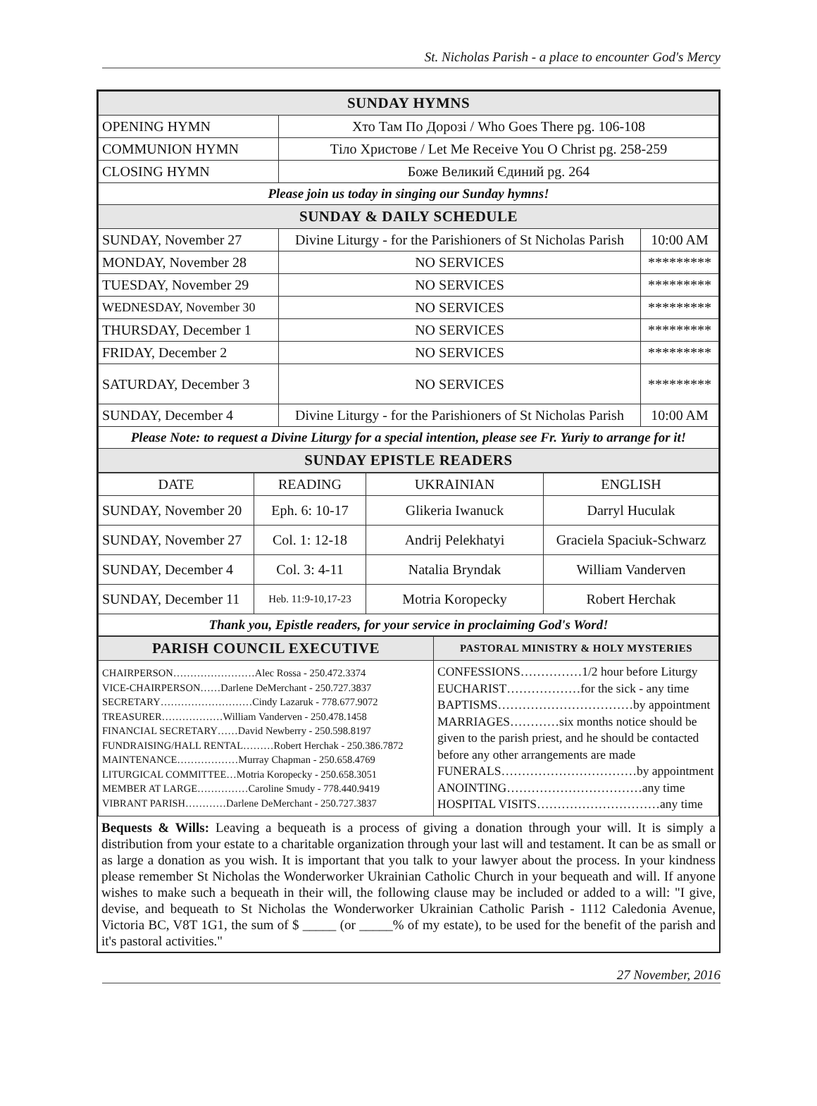St. Nicholas Parish - a place to encounter God's Mercy
| SUNDAY HYMNS | | |
| OPENING HYMN | Хто Там По Дорозі / Who Goes There pg. 106-108 | |
| COMMUNION HYMN | Тіло Христове / Let Me Receive You O Christ pg. 258-259 | |
| CLOSING HYMN | Боже Великий Єдиний pg. 264 | |
| Please join us today in singing our Sunday hymns! | | |
| SUNDAY & DAILY SCHEDULE | | |
| SUNDAY, November 27 | Divine Liturgy - for the Parishioners of St Nicholas Parish | 10:00 AM |
| MONDAY, November 28 | NO SERVICES | ********* |
| TUESDAY, November 29 | NO SERVICES | ********* |
| WEDNESDAY, November 30 | NO SERVICES | ********* |
| THURSDAY, December 1 | NO SERVICES | ********* |
| FRIDAY, December 2 | NO SERVICES | ********* |
| SATURDAY, December 3 | NO SERVICES | ********* |
| SUNDAY, December 4 | Divine Liturgy - for the Parishioners of St Nicholas Parish | 10:00 AM |
| Please Note: to request a Divine Liturgy for a special intention, please see Fr. Yuriy to arrange for it! | | |
| SUNDAY EPISTLE READERS | | |
| DATE | READING | UKRAINIAN | ENGLISH |
| --- | --- | --- | --- |
| SUNDAY, November 20 | Eph. 6: 10-17 | Glikeria Iwanuck | Darryl Huculak |
| SUNDAY, November 27 | Col. 1: 12-18 | Andrij Pelekhatyi | Graciela Spaciuk-Schwarz |
| SUNDAY, December 4 | Col. 3: 4-11 | Natalia Bryndak | William Vanderven |
| SUNDAY, December 11 | Heb. 11:9-10,17-23 | Motria Koropecky | Robert Herchak |
| Thank you, Epistle readers, for your service in proclaiming God's Word! | | | |
| PARISH COUNCIL EXECUTIVE | PASTORAL MINISTRY & HOLY MYSTERIES |
| CHAIRPERSON……………………Alec Rossa - 250.472.3374 VICE-CHAIRPERSON……Darlene DeMerchant - 250.727.3837 SECRETARY………………………Cindy Lazaruk - 778.677.9072 TREASURER………………William Vanderven - 250.478.1458 FINANCIAL SECRETARY……David Newberry - 250.598.8197 FUNDRAISING/HALL RENTAL………Robert Herchak - 250.386.7872 MAINTENANCE………………Murray Chapman - 250.658.4769 LITURGICAL COMMITTEE…Motria Koropecky - 250.658.3051 MEMBER AT LARGE……………Caroline Smudy - 778.440.9419 VIBRANT PARISH…………Darlene DeMerchant - 250.727.3837 | CONFESSIONS……………1/2 hour before Liturgy EUCHARIST………………for the sick - any time BAPTISMS……………………………by appointment MARRIAGES…………six months notice should be given to the parish priest, and he should be contacted before any other arrangements are made FUNERALS……………………………by appointment ANOINTING……………………………any time HOSPITAL VISITS…………………………any time |
Bequests & Wills: Leaving a bequeath is a process of giving a donation through your will. It is simply a distribution from your estate to a charitable organization through your last will and testament. It can be as small or as large a donation as you wish. It is important that you talk to your lawyer about the process. In your kindness please remember St Nicholas the Wonderworker Ukrainian Catholic Church in your bequeath and will. If anyone wishes to make such a bequeath in their will, the following clause may be included or added to a will: "I give, devise, and bequeath to St Nicholas the Wonderworker Ukrainian Catholic Parish - 1112 Caledonia Avenue, Victoria BC, V8T 1G1, the sum of $ _____ (or _____% of my estate), to be used for the benefit of the parish and it's pastoral activities."
27 November, 2016